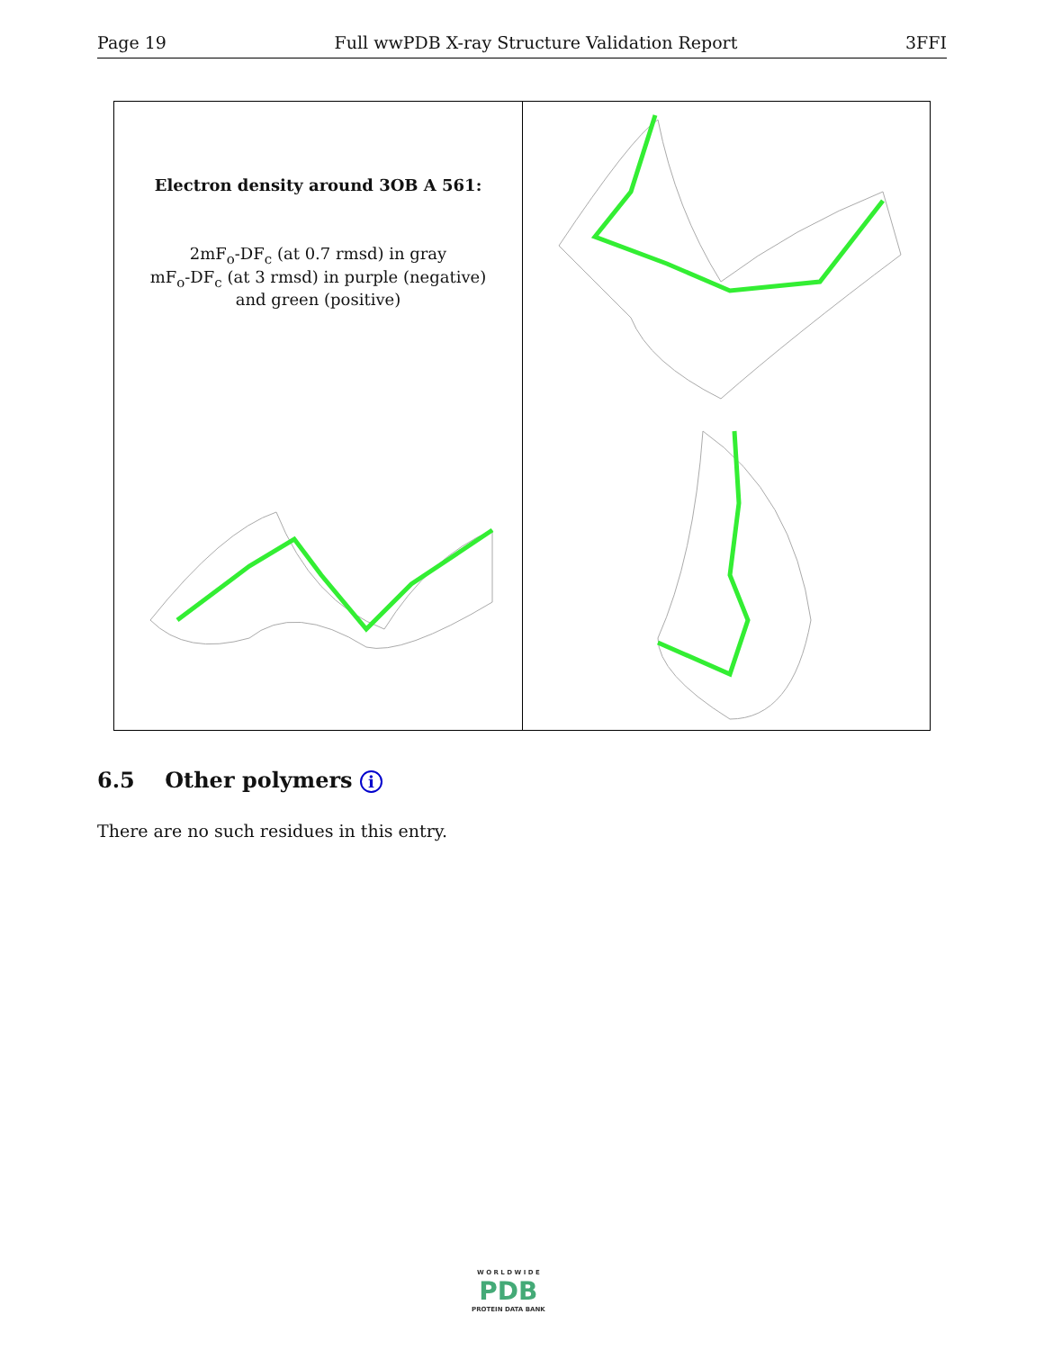Page 19 Full wwPDB X-ray Structure Validation Report 3FFI
Electron density around 3OB A 561:
2mF<sub>o</sub>-DF<sub>c</sub> (at 0.7 rmsd) in gray
mF<sub>o</sub>-DF<sub>c</sub> (at 3 rmsd) in purple (negative)
and green (positive)
6.5 Other polymers i
There are no such residues in this entry.
W O R L D W I D E
PDB
PROTEIN DATA BANK